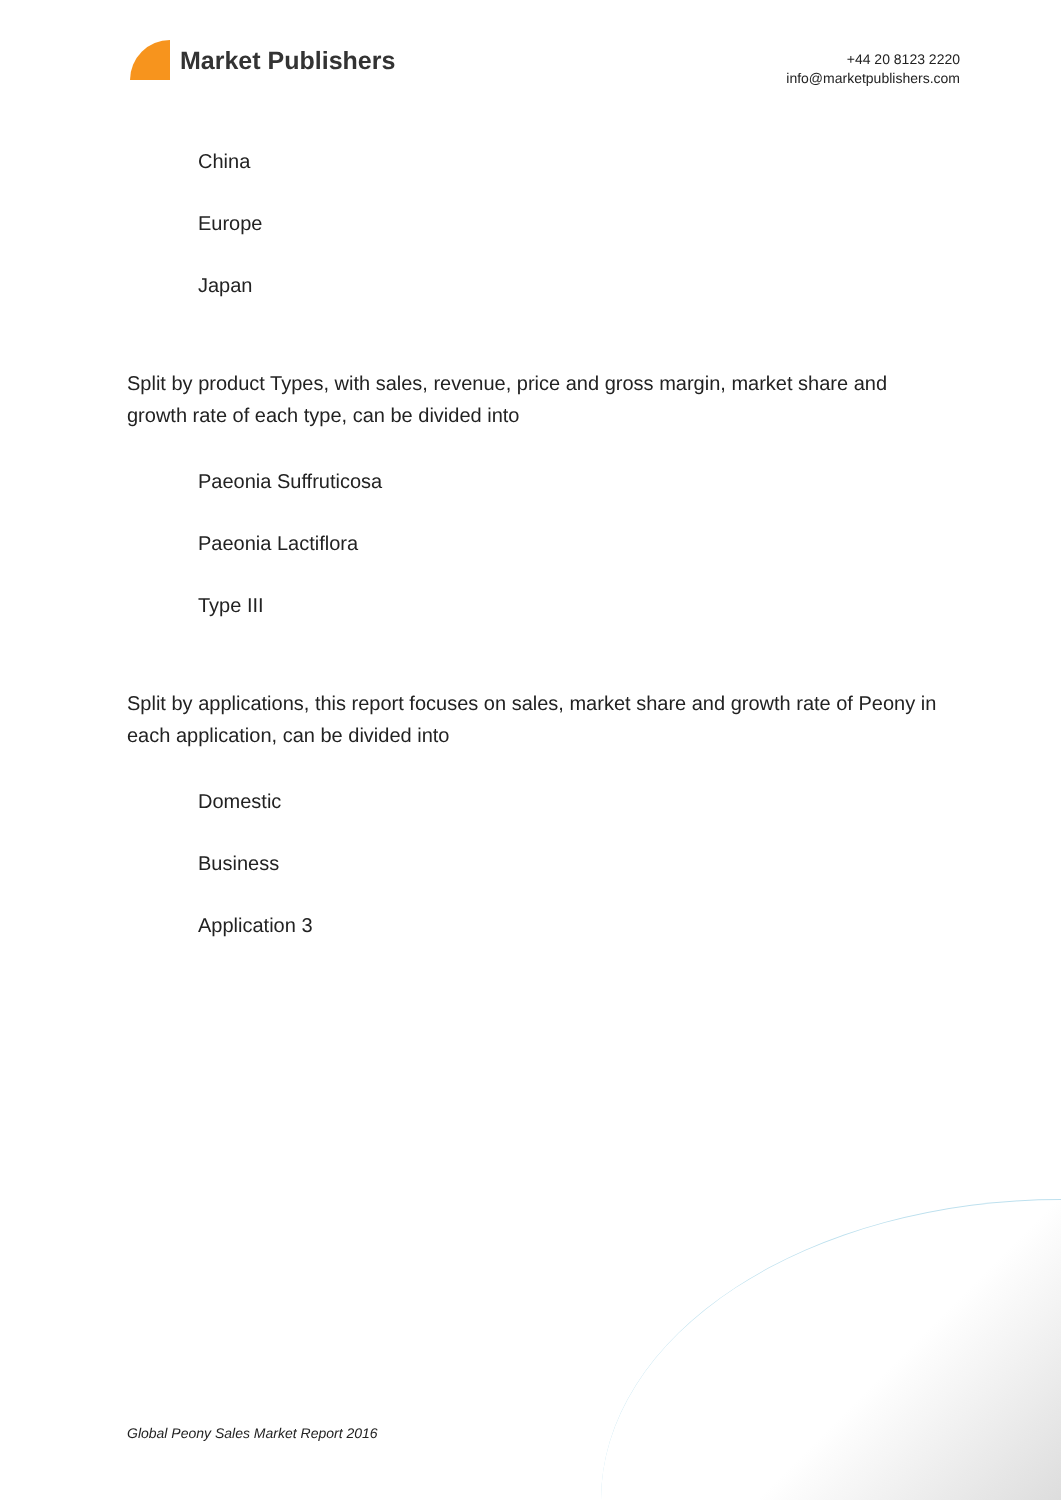Market Publishers
+44 20 8123 2220
info@marketpublishers.com
China
Europe
Japan
Split by product Types, with sales, revenue, price and gross margin, market share and growth rate of each type, can be divided into
Paeonia Suffruticosa
Paeonia Lactiflora
Type III
Split by applications, this report focuses on sales, market share and growth rate of Peony in each application, can be divided into
Domestic
Business
Application 3
Global Peony Sales Market Report 2016